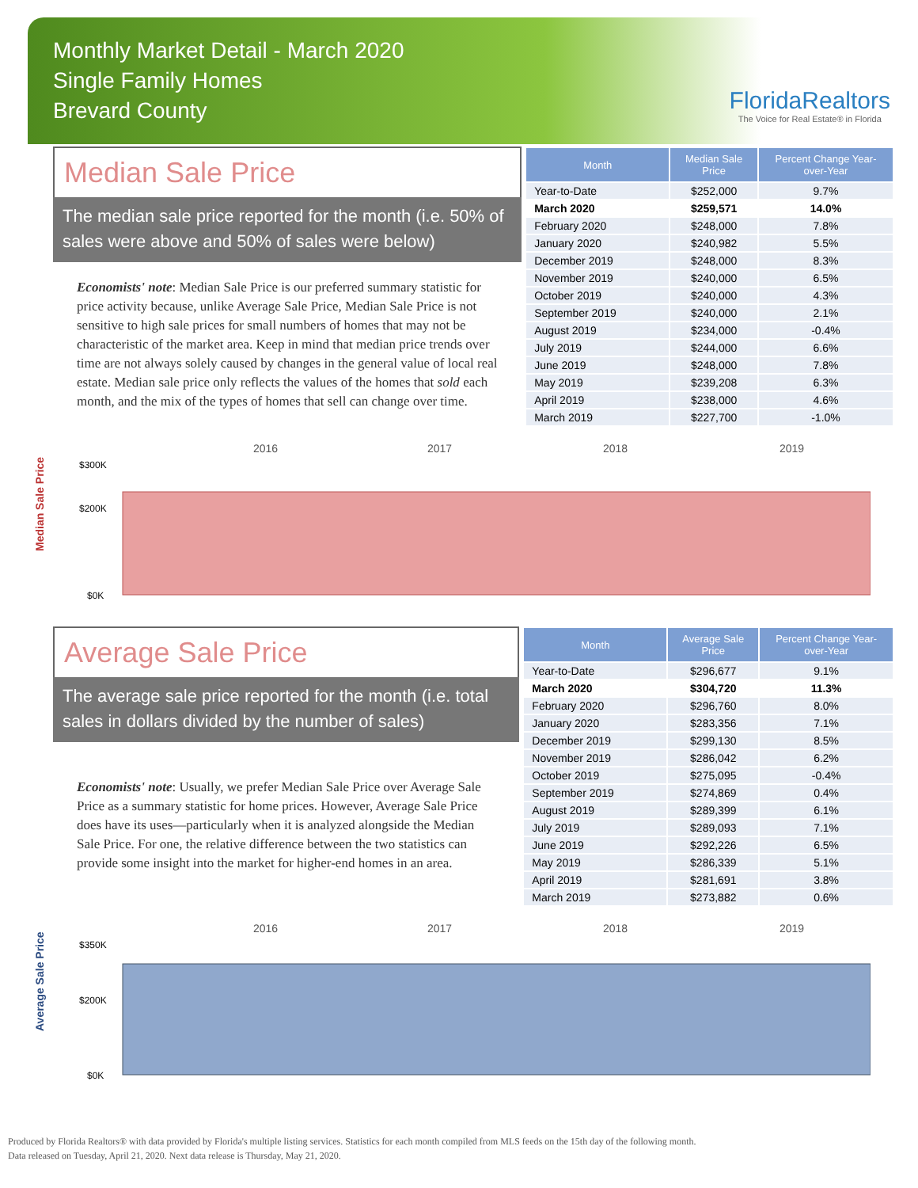Monthly Market Detail - March 2020
Single Family Homes
Brevard County
FloridaRealtors
The Voice for Real Estate® in Florida
Median Sale Price
The median sale price reported for the month (i.e. 50% of sales were above and 50% of sales were below)
Economists' note: Median Sale Price is our preferred summary statistic for price activity because, unlike Average Sale Price, Median Sale Price is not sensitive to high sale prices for small numbers of homes that may not be characteristic of the market area. Keep in mind that median price trends over time are not always solely caused by changes in the general value of local real estate. Median sale price only reflects the values of the homes that sold each month, and the mix of the types of homes that sell can change over time.
| Month | Median Sale Price | Percent Change Year-over-Year |
| --- | --- | --- |
| Year-to-Date | $252,000 | 9.7% |
| March 2020 | $259,571 | 14.0% |
| February 2020 | $248,000 | 7.8% |
| January 2020 | $240,982 | 5.5% |
| December 2019 | $248,000 | 8.3% |
| November 2019 | $240,000 | 6.5% |
| October 2019 | $240,000 | 4.3% |
| September 2019 | $240,000 | 2.1% |
| August 2019 | $234,000 | -0.4% |
| July 2019 | $244,000 | 6.6% |
| June 2019 | $248,000 | 7.8% |
| May 2019 | $239,208 | 6.3% |
| April 2019 | $238,000 | 4.6% |
| March 2019 | $227,700 | -1.0% |
Median Sale Price
2016
2017
2018
2019
$300K
$200K
$0K
Average Sale Price
The average sale price reported for the month (i.e. total sales in dollars divided by the number of sales)
Economists' note: Usually, we prefer Median Sale Price over Average Sale Price as a summary statistic for home prices. However, Average Sale Price does have its uses—particularly when it is analyzed alongside the Median Sale Price. For one, the relative difference between the two statistics can provide some insight into the market for higher-end homes in an area.
| Month | Average Sale Price | Percent Change Year-over-Year |
| --- | --- | --- |
| Year-to-Date | $296,677 | 9.1% |
| March 2020 | $304,720 | 11.3% |
| February 2020 | $296,760 | 8.0% |
| January 2020 | $283,356 | 7.1% |
| December 2019 | $299,130 | 8.5% |
| November 2019 | $286,042 | 6.2% |
| October 2019 | $275,095 | -0.4% |
| September 2019 | $274,869 | 0.4% |
| August 2019 | $289,399 | 6.1% |
| July 2019 | $289,093 | 7.1% |
| June 2019 | $292,226 | 6.5% |
| May 2019 | $286,339 | 5.1% |
| April 2019 | $281,691 | 3.8% |
| March 2019 | $273,882 | 0.6% |
Average Sale Price
2016
2017
2018
2019
$350K
$200K
$0K
Produced by Florida Realtors® with data provided by Florida's multiple listing services. Statistics for each month compiled from MLS feeds on the 15th day of the following month.
Data released on Tuesday, April 21, 2020. Next data release is Thursday, May 21, 2020.